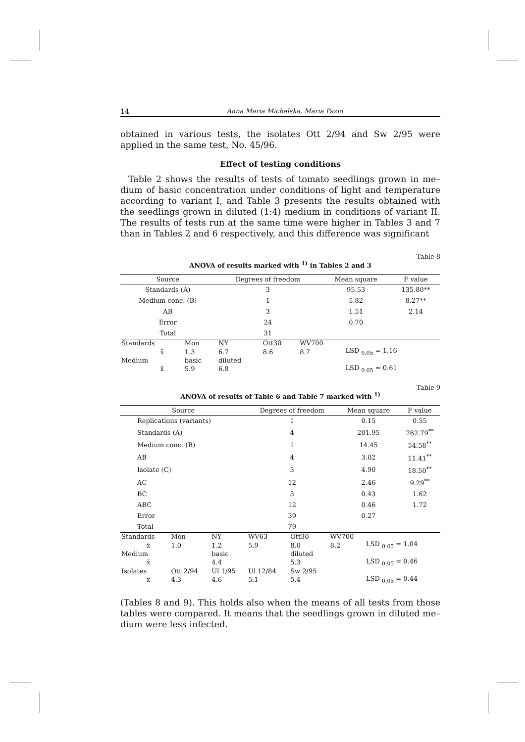14 Anna Maria Michalska, Maria Pazio
obtained in various tests, the isolates Ott 2/94 and Sw 2/95 were applied in the same test, No. 45/96.
Effect of testing conditions
Table 2 shows the results of tests of tomato seedlings grown in me–dium of basic concentration under conditions of light and temperature according to variant I, and Table 3 presents the results obtained with the seedlings grown in diluted (1:4) medium in conditions of variant II. The results of tests run at the same time were higher in Tables 3 and 7 than in Tables 2 and 6 respectively, and this difference was significant
Table 8
ANOVA of results marked with <sup>1)</sup> in Tables 2 and 3
| Source | Degrees of freedom | Mean square | F value |
| --- | --- | --- | --- |
| Standards (A) | 3 | 95.53 | 135.80** |
| Medium conc. (B) | 1 | 5.82 | 8.27** |
| AB | 3 | 1.51 | 2.14 |
| Error | 24 | 0.70 | |
| Total | 31 | | |
| Standards | Mon | NY | Ott30 | WV700 | |
| x̄ | 1.3 | 6.7 | 8.6 | 8.7 | LSD <sub>0.05</sub> = 1.16 |
| Medium | basic | diluted | | | |
| x̄ | 5.9 | 6.8 | | | LSD <sub>0.05</sub> = 0.61 |
Table 9
ANOVA of results of Table 6 and Table 7 marked with <sup>1)</sup>
| Source | Degrees of freedom | Mean square | F value |
| --- | --- | --- | --- |
| Replications (variants) | 1 | 0.15 | 0.55 |
| Standards (A) | 4 | 201.95 | 762.79<sup>**</sup> |
| Medium conc. (B) | 1 | 14.45 | 54.58<sup>**</sup> |
| AB | 4 | 3.02 | 11.41<sup>**</sup> |
| Isolate (C) | 3 | 4.90 | 18.50<sup>**</sup> |
| AC | 12 | 2.46 | 9.29<sup>**</sup> |
| BC | 3 | 0.43 | 1.62 |
| ABC | 12 | 0.46 | 1.72 |
| Error | 39 | 0.27 | |
| Total | 79 | | |
| Standards | Mon | NY | WV63 | Ott30 | WV700 | |
| x̄ | 1.0 | 1.2 | 5.9 | 8.0 | 8.2 | LSD <sub>0.05</sub> = 1.04 |
| Medium | | basic | | diluted | | |
| x̄ | | 4.4 | | 5.3 | | LSD <sub>0.05</sub> = 0.46 |
| Isolates | Ott 2/94 | Ul 1/95 | Ul 12/84 | Sw 2/95 | | |
| x̄ | 4.3 | 4.6 | 5.1 | 5.4 | | LSD <sub>0.05</sub> = 0.44 |
(Tables 8 and 9). This holds also when the means of all tests from those tables were compared. It means that the seedlings grown in diluted me–dium were less infected.